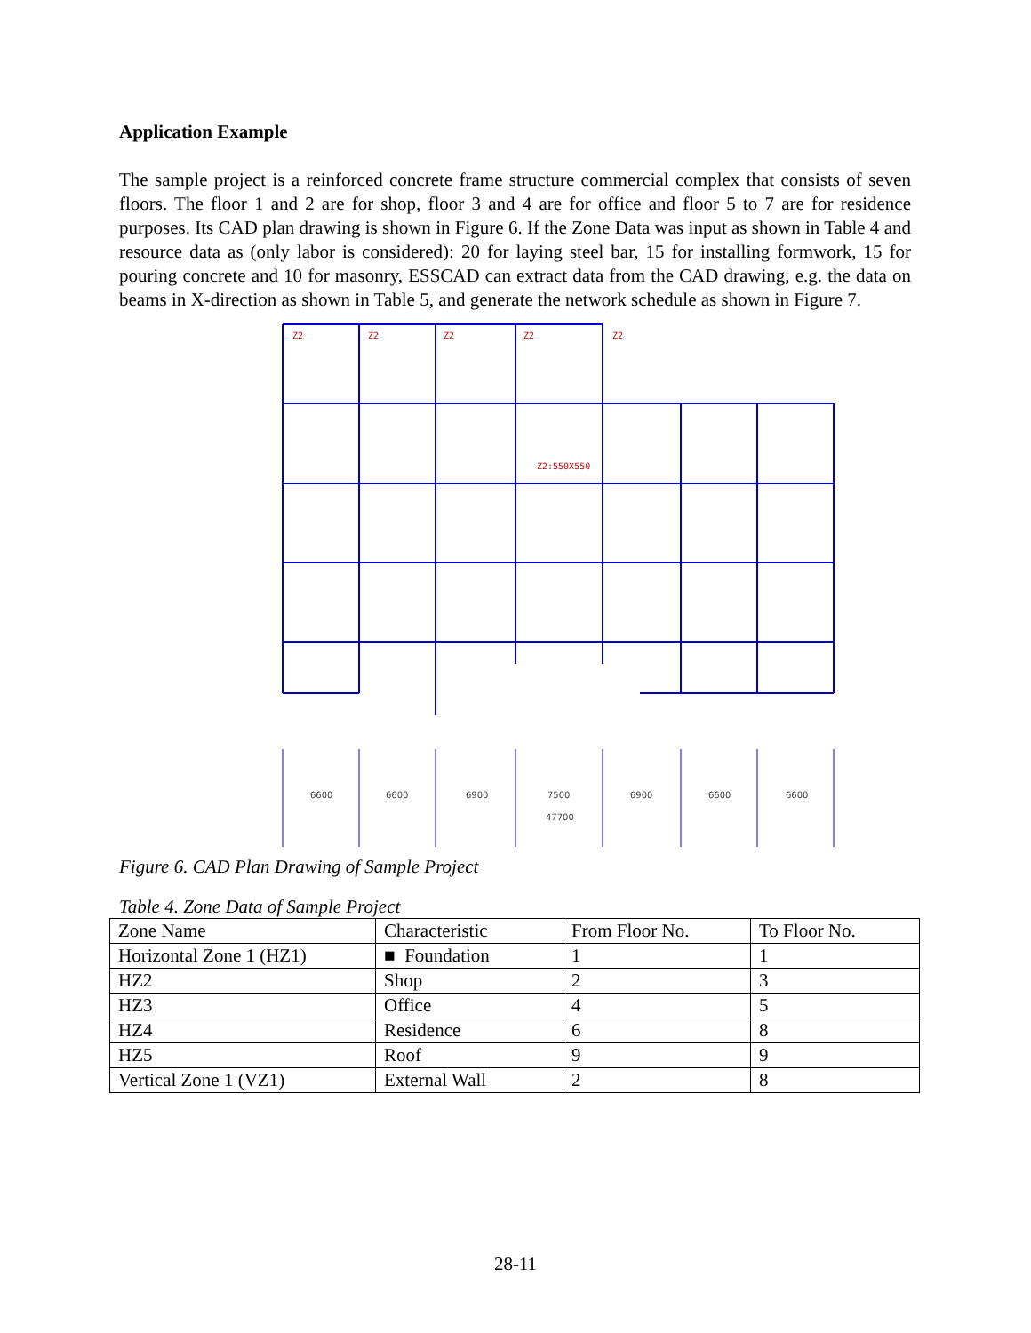Application Example
The sample project is a reinforced concrete frame structure commercial complex that consists of seven floors. The floor 1 and 2 are for shop, floor 3 and 4 are for office and floor 5 to 7 are for residence purposes. Its CAD plan drawing is shown in Figure 6. If the Zone Data was input as shown in Table 4 and resource data as (only labor is considered): 20 for laying steel bar, 15 for installing formwork, 15 for pouring concrete and 10 for masonry, ESSCAD can extract data from the CAD drawing, e.g. the data on beams in X-direction as shown in Table 5, and generate the network schedule as shown in Figure 7.
Z2
Z2
Z2
Z2
Z2
Z2:550X550
6600
6600
6900
7500
6900
6600
6600
47700
Figure 6. CAD Plan Drawing of Sample Project
Table 4. Zone Data of Sample Project
| Zone Name | Characteristic | From Floor No. | To Floor No. |
| Horizontal Zone 1 (HZ1) | ■ Foundation | 1 | 1 |
| HZ2 | Shop | 2 | 3 |
| HZ3 | Office | 4 | 5 |
| HZ4 | Residence | 6 | 8 |
| HZ5 | Roof | 9 | 9 |
| Vertical Zone 1 (VZ1) | External Wall | 2 | 8 |
28-11